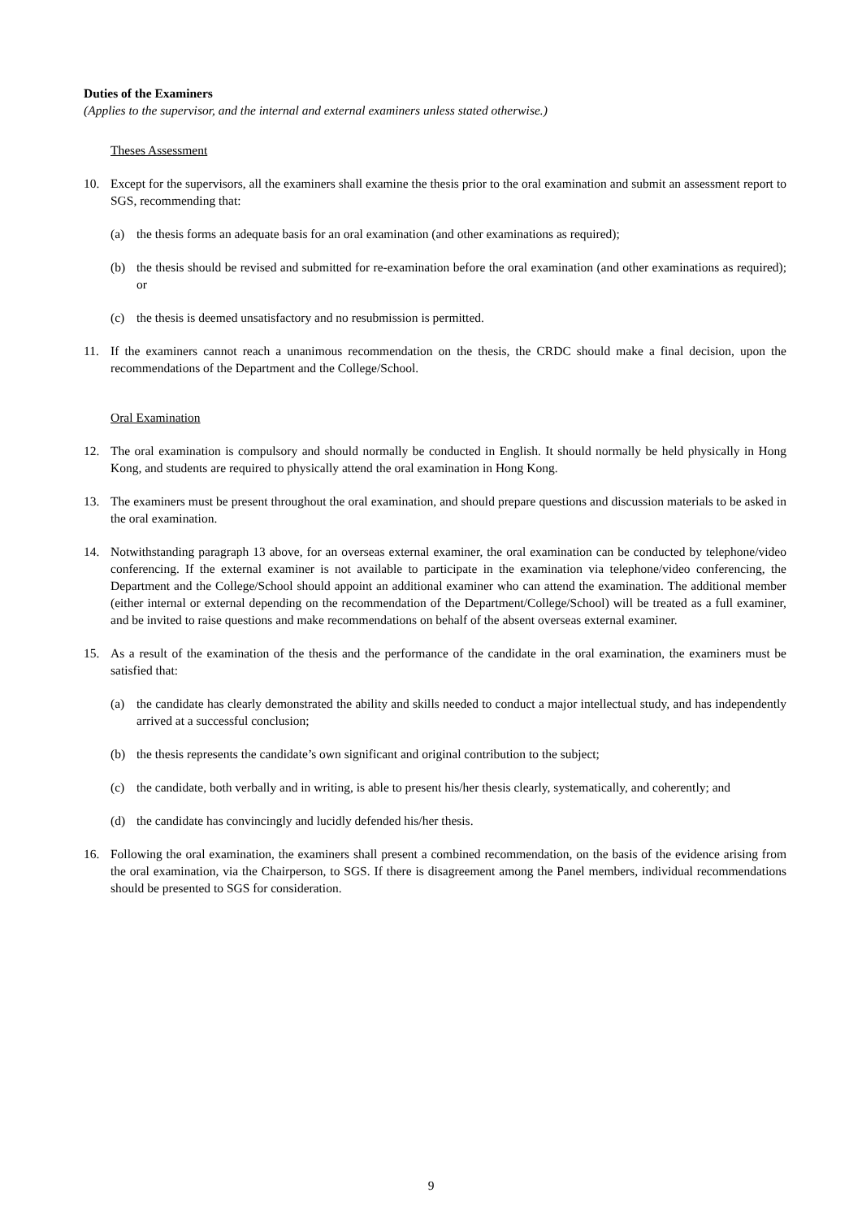Duties of the Examiners
(Applies to the supervisor, and the internal and external examiners unless stated otherwise.)
Theses Assessment
10. Except for the supervisors, all the examiners shall examine the thesis prior to the oral examination and submit an assessment report to SGS, recommending that:
(a) the thesis forms an adequate basis for an oral examination (and other examinations as required);
(b) the thesis should be revised and submitted for re-examination before the oral examination (and other examinations as required); or
(c) the thesis is deemed unsatisfactory and no resubmission is permitted.
11. If the examiners cannot reach a unanimous recommendation on the thesis, the CRDC should make a final decision, upon the recommendations of the Department and the College/School.
Oral Examination
12. The oral examination is compulsory and should normally be conducted in English. It should normally be held physically in Hong Kong, and students are required to physically attend the oral examination in Hong Kong.
13. The examiners must be present throughout the oral examination, and should prepare questions and discussion materials to be asked in the oral examination.
14. Notwithstanding paragraph 13 above, for an overseas external examiner, the oral examination can be conducted by telephone/video conferencing. If the external examiner is not available to participate in the examination via telephone/video conferencing, the Department and the College/School should appoint an additional examiner who can attend the examination. The additional member (either internal or external depending on the recommendation of the Department/College/School) will be treated as a full examiner, and be invited to raise questions and make recommendations on behalf of the absent overseas external examiner.
15. As a result of the examination of the thesis and the performance of the candidate in the oral examination, the examiners must be satisfied that:
(a) the candidate has clearly demonstrated the ability and skills needed to conduct a major intellectual study, and has independently arrived at a successful conclusion;
(b) the thesis represents the candidate’s own significant and original contribution to the subject;
(c) the candidate, both verbally and in writing, is able to present his/her thesis clearly, systematically, and coherently; and
(d) the candidate has convincingly and lucidly defended his/her thesis.
16. Following the oral examination, the examiners shall present a combined recommendation, on the basis of the evidence arising from the oral examination, via the Chairperson, to SGS. If there is disagreement among the Panel members, individual recommendations should be presented to SGS for consideration.
9